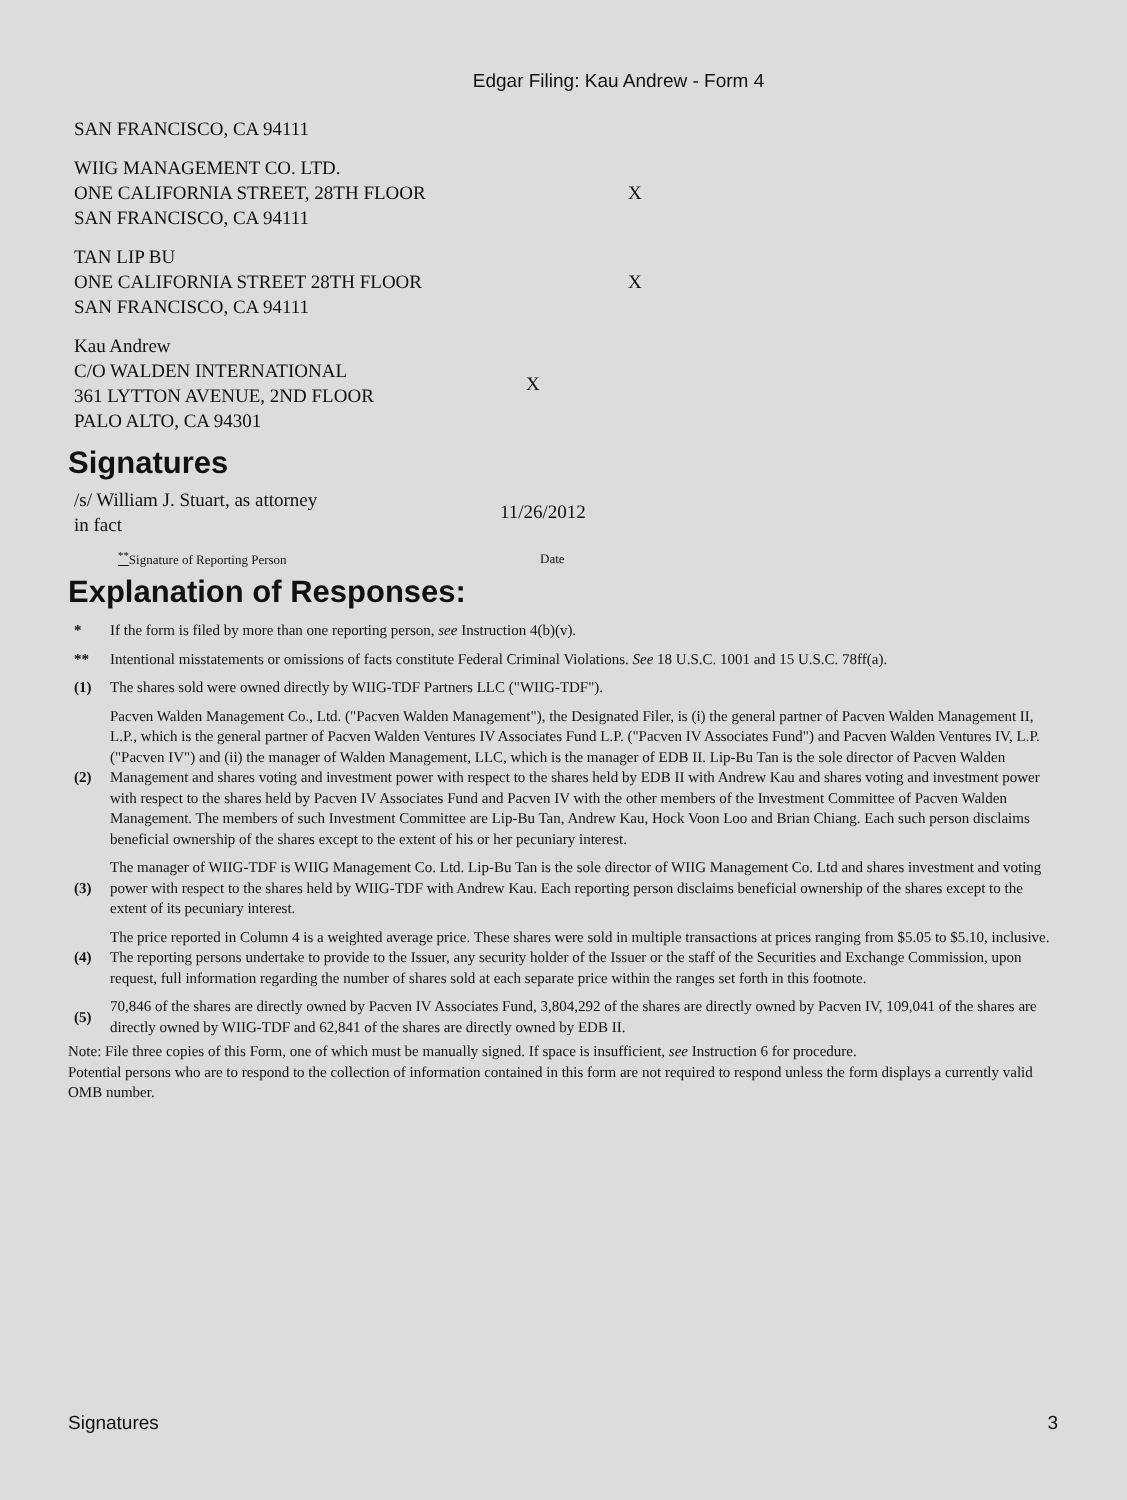Edgar Filing: Kau Andrew - Form 4
| SAN FRANCISCO, CA 94111 | | |
| WIIG MANAGEMENT CO. LTD. ONE CALIFORNIA STREET, 28TH FLOOR SAN FRANCISCO, CA 94111 | | X |
| TAN LIP BU ONE CALIFORNIA STREET 28TH FLOOR SAN FRANCISCO, CA 94111 | | X |
| Kau Andrew C/O WALDEN INTERNATIONAL 361 LYTTON AVENUE, 2ND FLOOR PALO ALTO, CA 94301 | X | |
Signatures
| /s/ William J. Stuart, as attorney in fact | 11/26/2012 |
| <sup>**</sup> Signature of Reporting Person | Date |
Explanation of Responses:
| * | If the form is filed by more than one reporting person, see Instruction 4(b)(v). |
| ** | Intentional misstatements or omissions of facts constitute Federal Criminal Violations. See 18 U.S.C. 1001 and 15 U.S.C. 78ff(a). |
| (1) | The shares sold were owned directly by WIIG-TDF Partners LLC ("WIIG-TDF"). |
| (2) | Pacven Walden Management Co., Ltd. ("Pacven Walden Management"), the Designated Filer, is (i) the general partner of Pacven Walden Management II, L.P., which is the general partner of Pacven Walden Ventures IV Associates Fund L.P. ("Pacven IV Associates Fund") and Pacven Walden Ventures IV, L.P. ("Pacven IV") and (ii) the manager of Walden Management, LLC, which is the manager of EDB II. Lip-Bu Tan is the sole director of Pacven Walden Management and shares voting and investment power with respect to the shares held by EDB II with Andrew Kau and shares voting and investment power with respect to the shares held by Pacven IV Associates Fund and Pacven IV with the other members of the Investment Committee of Pacven Walden Management. The members of such Investment Committee are Lip-Bu Tan, Andrew Kau, Hock Voon Loo and Brian Chiang. Each such person disclaims beneficial ownership of the shares except to the extent of his or her pecuniary interest. |
| (3) | The manager of WIIG-TDF is WIIG Management Co. Ltd. Lip-Bu Tan is the sole director of WIIG Management Co. Ltd and shares investment and voting power with respect to the shares held by WIIG-TDF with Andrew Kau. Each reporting person disclaims beneficial ownership of the shares except to the extent of its pecuniary interest. |
| (4) | The price reported in Column 4 is a weighted average price. These shares were sold in multiple transactions at prices ranging from $5.05 to $5.10, inclusive. The reporting persons undertake to provide to the Issuer, any security holder of the Issuer or the staff of the Securities and Exchange Commission, upon request, full information regarding the number of shares sold at each separate price within the ranges set forth in this footnote. |
| (5) | 70,846 of the shares are directly owned by Pacven IV Associates Fund, 3,804,292 of the shares are directly owned by Pacven IV, 109,041 of the shares are directly owned by WIIG-TDF and 62,841 of the shares are directly owned by EDB II. |
Note: File three copies of this Form, one of which must be manually signed. If space is insufficient, see Instruction 6 for procedure.
Potential persons who are to respond to the collection of information contained in this form are not required to respond unless the form displays a currently valid OMB number.
Signatures 3